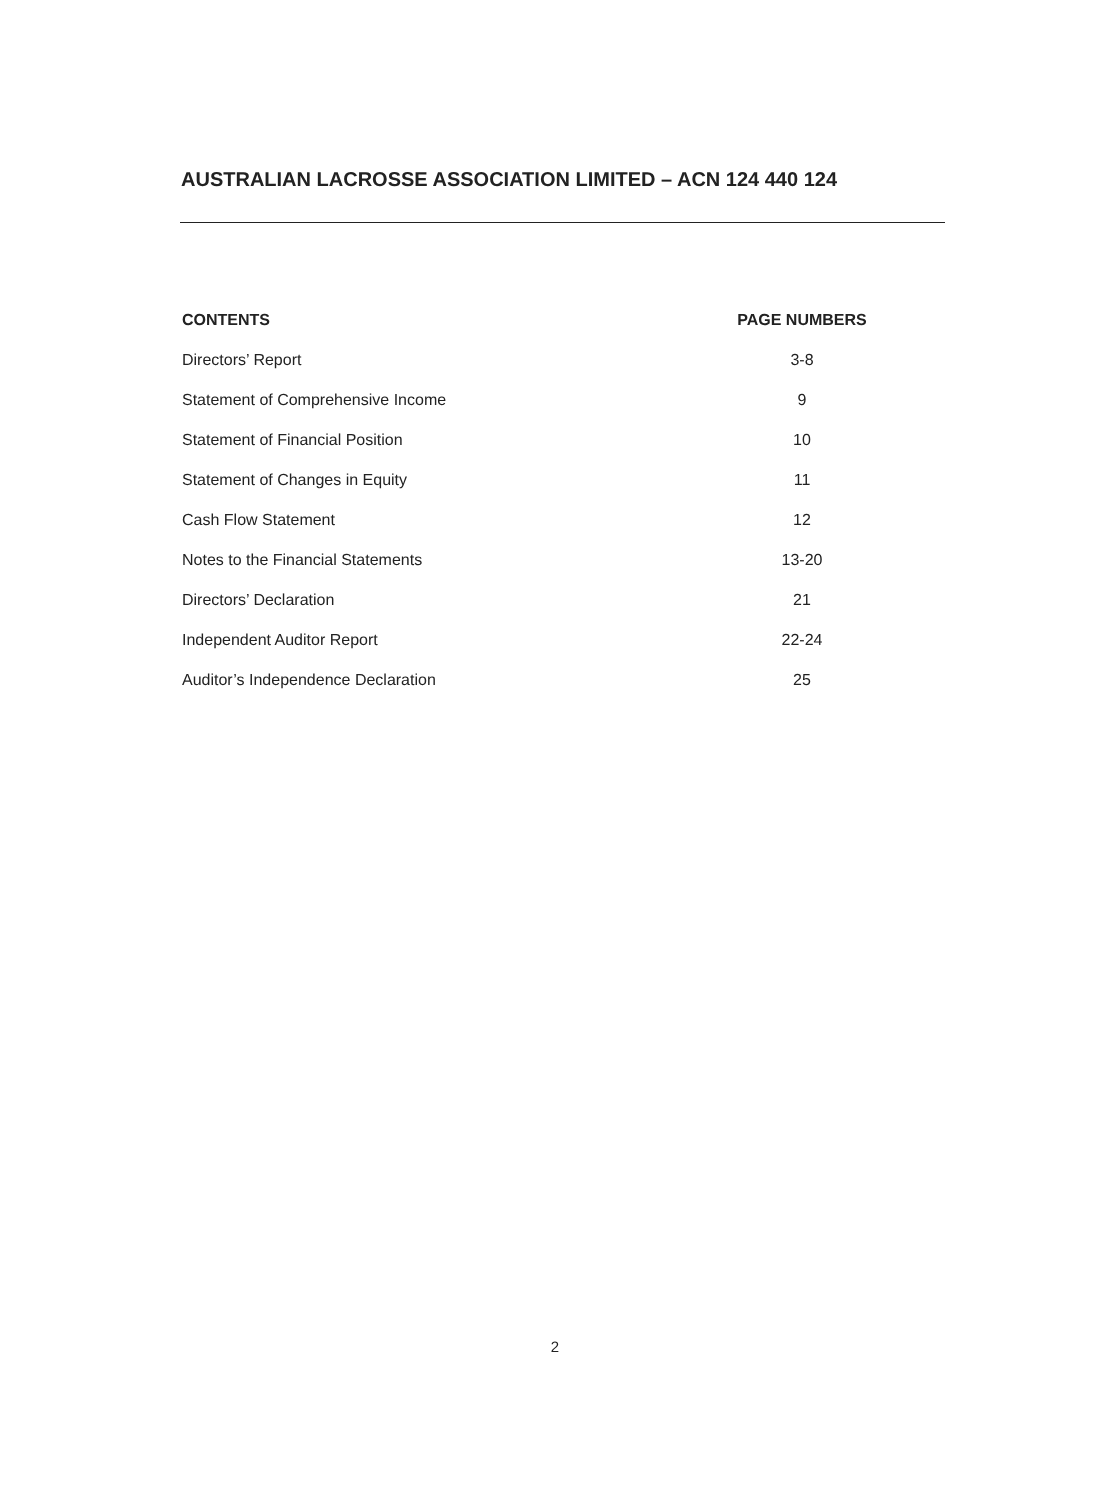AUSTRALIAN LACROSSE ASSOCIATION LIMITED – ACN 124 440 124
| CONTENTS | PAGE NUMBERS |
| --- | --- |
| Directors’ Report | 3-8 |
| Statement of Comprehensive Income | 9 |
| Statement of Financial Position | 10 |
| Statement of Changes in Equity | 11 |
| Cash Flow Statement | 12 |
| Notes to the Financial Statements | 13-20 |
| Directors’ Declaration | 21 |
| Independent Auditor Report | 22-24 |
| Auditor’s Independence Declaration | 25 |
2